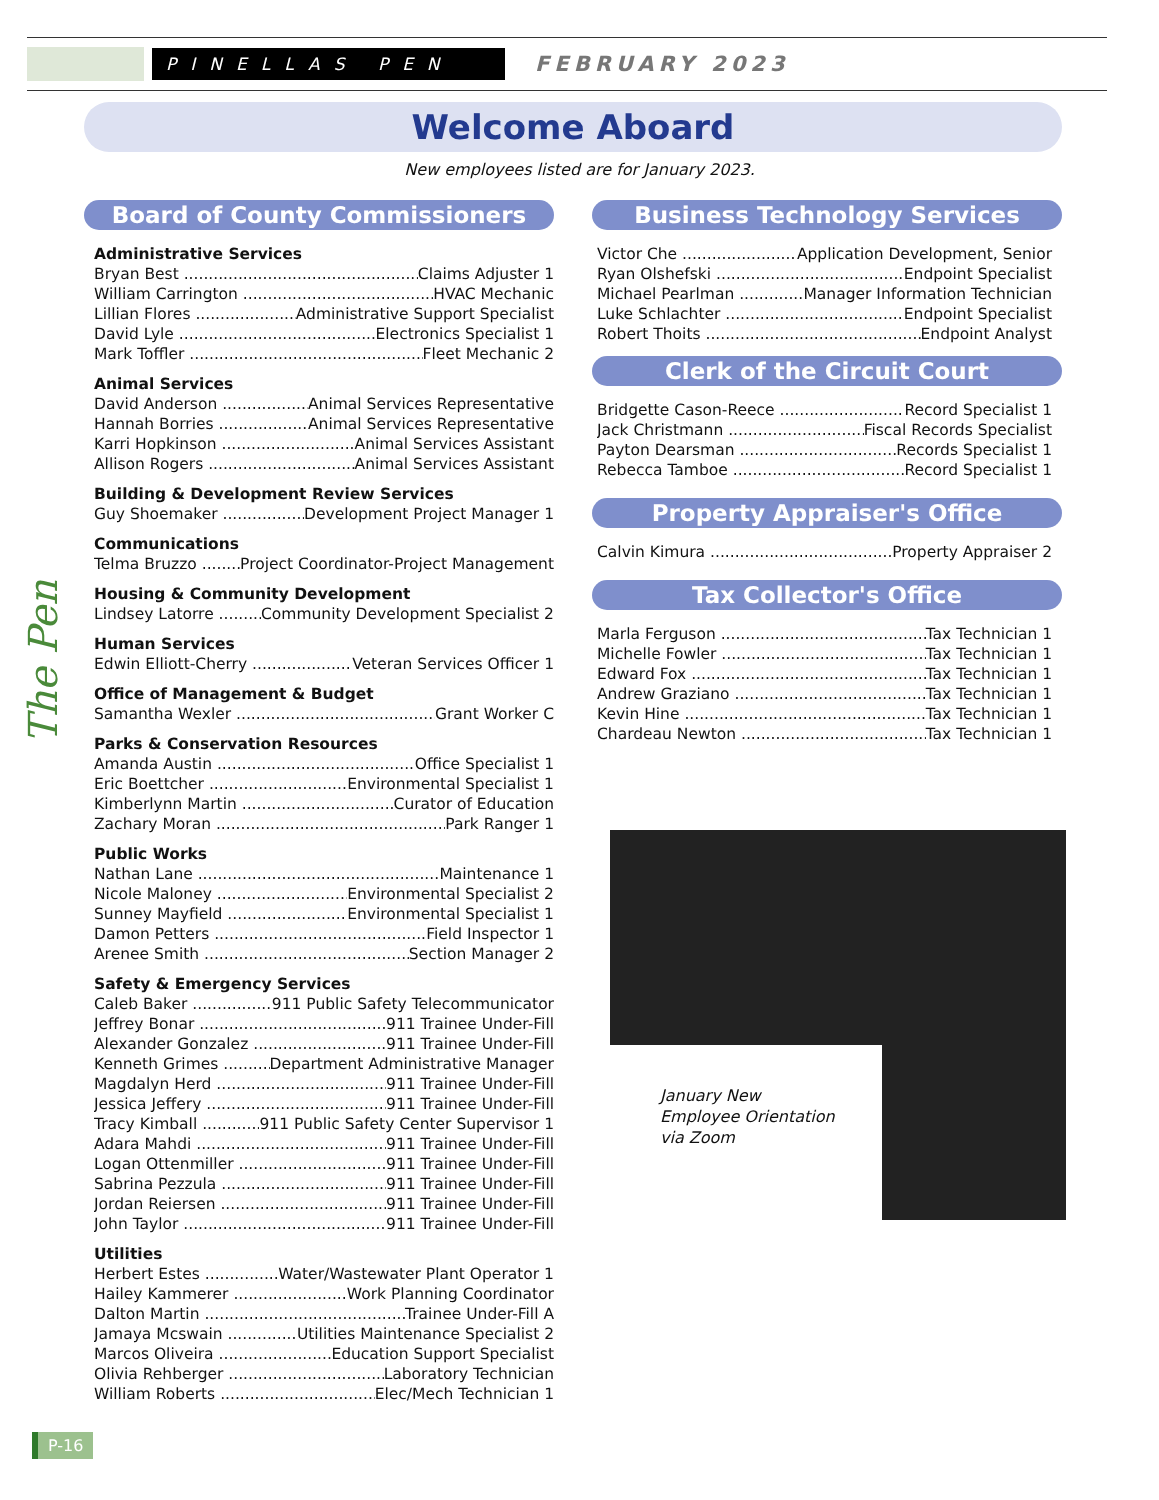PINELLAS PEN
FEBRUARY 2023
Welcome Aboard
New employees listed are for January 2023.
Board of County Commissioners
Administrative Services
Bryan Best Claims Adjuster 1
William Carrington HVAC Mechanic
Lillian Flores Administrative Support Specialist
David Lyle Electronics Specialist 1
Mark Toffler Fleet Mechanic 2
Animal Services
David Anderson Animal Services Representative
Hannah Borries Animal Services Representative
Karri Hopkinson Animal Services Assistant
Allison Rogers Animal Services Assistant
Building & Development Review Services
Guy Shoemaker Development Project Manager 1
Communications
Telma Bruzzo Project Coordinator-Project Management
Housing & Community Development
Lindsey Latorre Community Development Specialist 2
Human Services
Edwin Elliott-Cherry Veteran Services Officer 1
Office of Management & Budget
Samantha Wexler Grant Worker C
Parks & Conservation Resources
Amanda Austin Office Specialist 1
Eric Boettcher Environmental Specialist 1
Kimberlynn Martin Curator of Education
Zachary Moran Park Ranger 1
Public Works
Nathan Lane Maintenance 1
Nicole Maloney Environmental Specialist 2
Sunney Mayfield Environmental Specialist 1
Damon Petters Field Inspector 1
Arenee Smith Section Manager 2
Safety & Emergency Services
Caleb Baker 911 Public Safety Telecommunicator
Jeffrey Bonar 911 Trainee Under-Fill
Alexander Gonzalez 911 Trainee Under-Fill
Kenneth Grimes Department Administrative Manager
Magdalyn Herd 911 Trainee Under-Fill
Jessica Jeffery 911 Trainee Under-Fill
Tracy Kimball 911 Public Safety Center Supervisor 1
Adara Mahdi 911 Trainee Under-Fill
Logan Ottenmiller 911 Trainee Under-Fill
Sabrina Pezzula 911 Trainee Under-Fill
Jordan Reiersen 911 Trainee Under-Fill
John Taylor 911 Trainee Under-Fill
Utilities
Herbert Estes Water/Wastewater Plant Operator 1
Hailey Kammerer Work Planning Coordinator
Dalton Martin Trainee Under-Fill A
Jamaya Mcswain Utilities Maintenance Specialist 2
Marcos Oliveira Education Support Specialist
Olivia Rehberger Laboratory Technician
William Roberts Elec/Mech Technician 1
Business Technology Services
Victor Che Application Development, Senior
Ryan Olshefski Endpoint Specialist
Michael Pearlman Manager Information Technician
Luke Schlachter Endpoint Specialist
Robert Thoits Endpoint Analyst
Clerk of the Circuit Court
Bridgette Cason-Reece Record Specialist 1
Jack Christmann Fiscal Records Specialist
Payton Dearsman Records Specialist 1
Rebecca Tamboe Record Specialist 1
Property Appraiser's Office
Calvin Kimura Property Appraiser 2
Tax Collector's Office
Marla Ferguson Tax Technician 1
Michelle Fowler Tax Technician 1
Edward Fox Tax Technician 1
Andrew Graziano Tax Technician 1
Kevin Hine Tax Technician 1
Chardeau Newton Tax Technician 1
January New
Employee Orientation
via Zoom
The Pen
P-16